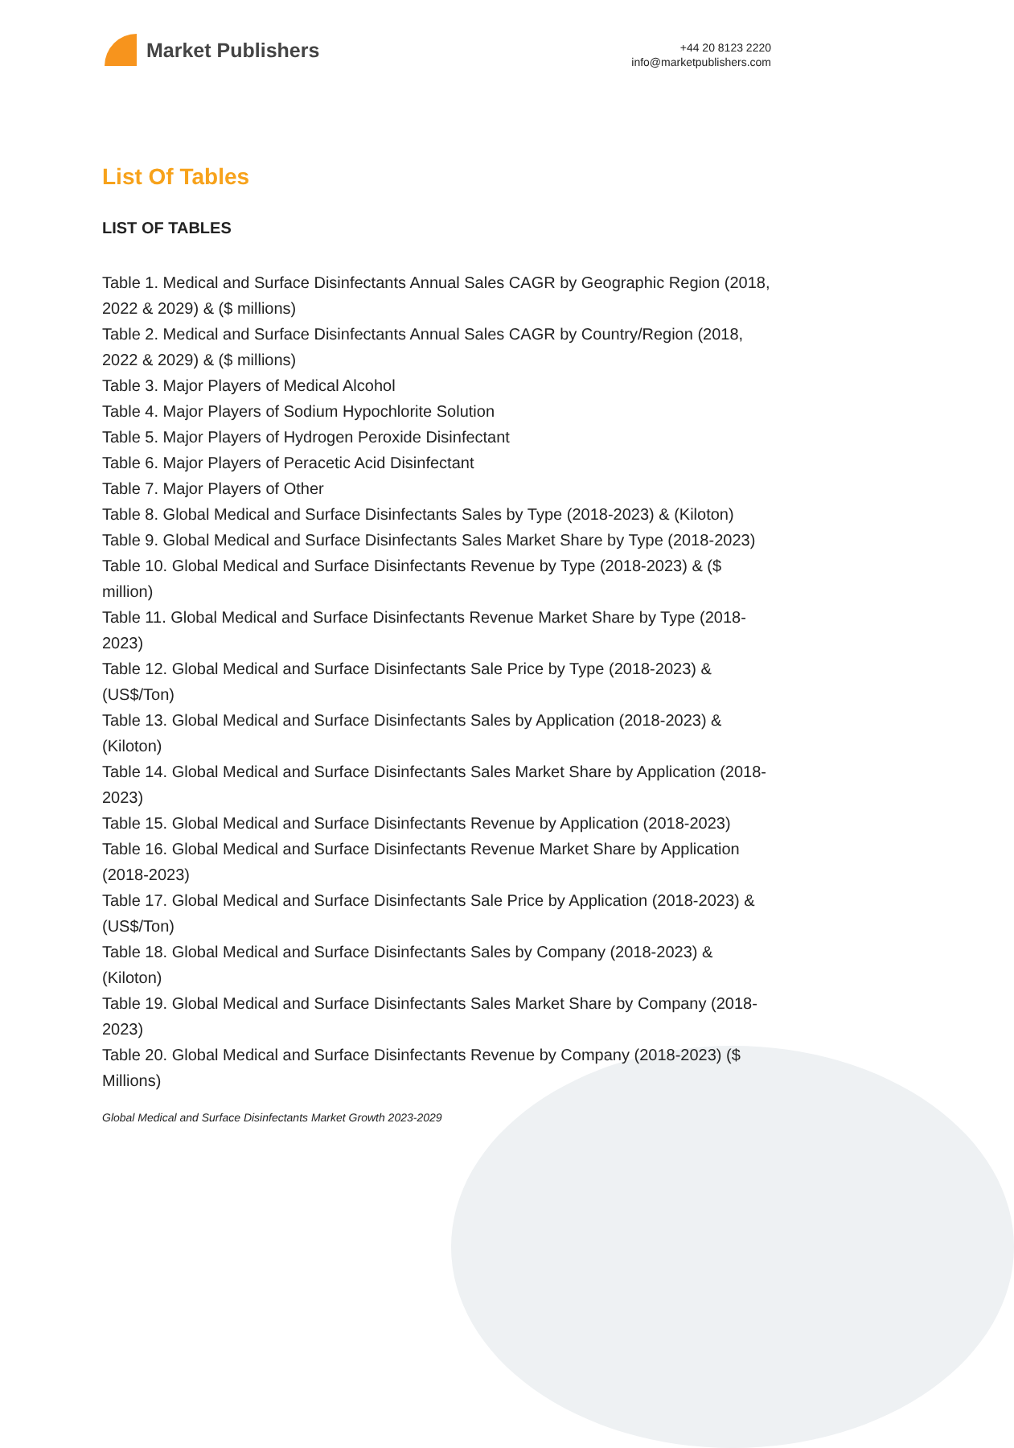Market Publishers
+44 20 8123 2220
info@marketpublishers.com
List Of Tables
LIST OF TABLES
Table 1. Medical and Surface Disinfectants Annual Sales CAGR by Geographic Region (2018, 2022 & 2029) & ($ millions)
Table 2. Medical and Surface Disinfectants Annual Sales CAGR by Country/Region (2018, 2022 & 2029) & ($ millions)
Table 3. Major Players of Medical Alcohol
Table 4. Major Players of Sodium Hypochlorite Solution
Table 5. Major Players of Hydrogen Peroxide Disinfectant
Table 6. Major Players of Peracetic Acid Disinfectant
Table 7. Major Players of Other
Table 8. Global Medical and Surface Disinfectants Sales by Type (2018-2023) & (Kiloton)
Table 9. Global Medical and Surface Disinfectants Sales Market Share by Type (2018-2023)
Table 10. Global Medical and Surface Disinfectants Revenue by Type (2018-2023) & ($ million)
Table 11. Global Medical and Surface Disinfectants Revenue Market Share by Type (2018-2023)
Table 12. Global Medical and Surface Disinfectants Sale Price by Type (2018-2023) & (US$/Ton)
Table 13. Global Medical and Surface Disinfectants Sales by Application (2018-2023) & (Kiloton)
Table 14. Global Medical and Surface Disinfectants Sales Market Share by Application (2018-2023)
Table 15. Global Medical and Surface Disinfectants Revenue by Application (2018-2023)
Table 16. Global Medical and Surface Disinfectants Revenue Market Share by Application (2018-2023)
Table 17. Global Medical and Surface Disinfectants Sale Price by Application (2018-2023) & (US$/Ton)
Table 18. Global Medical and Surface Disinfectants Sales by Company (2018-2023) & (Kiloton)
Table 19. Global Medical and Surface Disinfectants Sales Market Share by Company (2018-2023)
Table 20. Global Medical and Surface Disinfectants Revenue by Company (2018-2023) ($ Millions)
Global Medical and Surface Disinfectants Market Growth 2023-2029